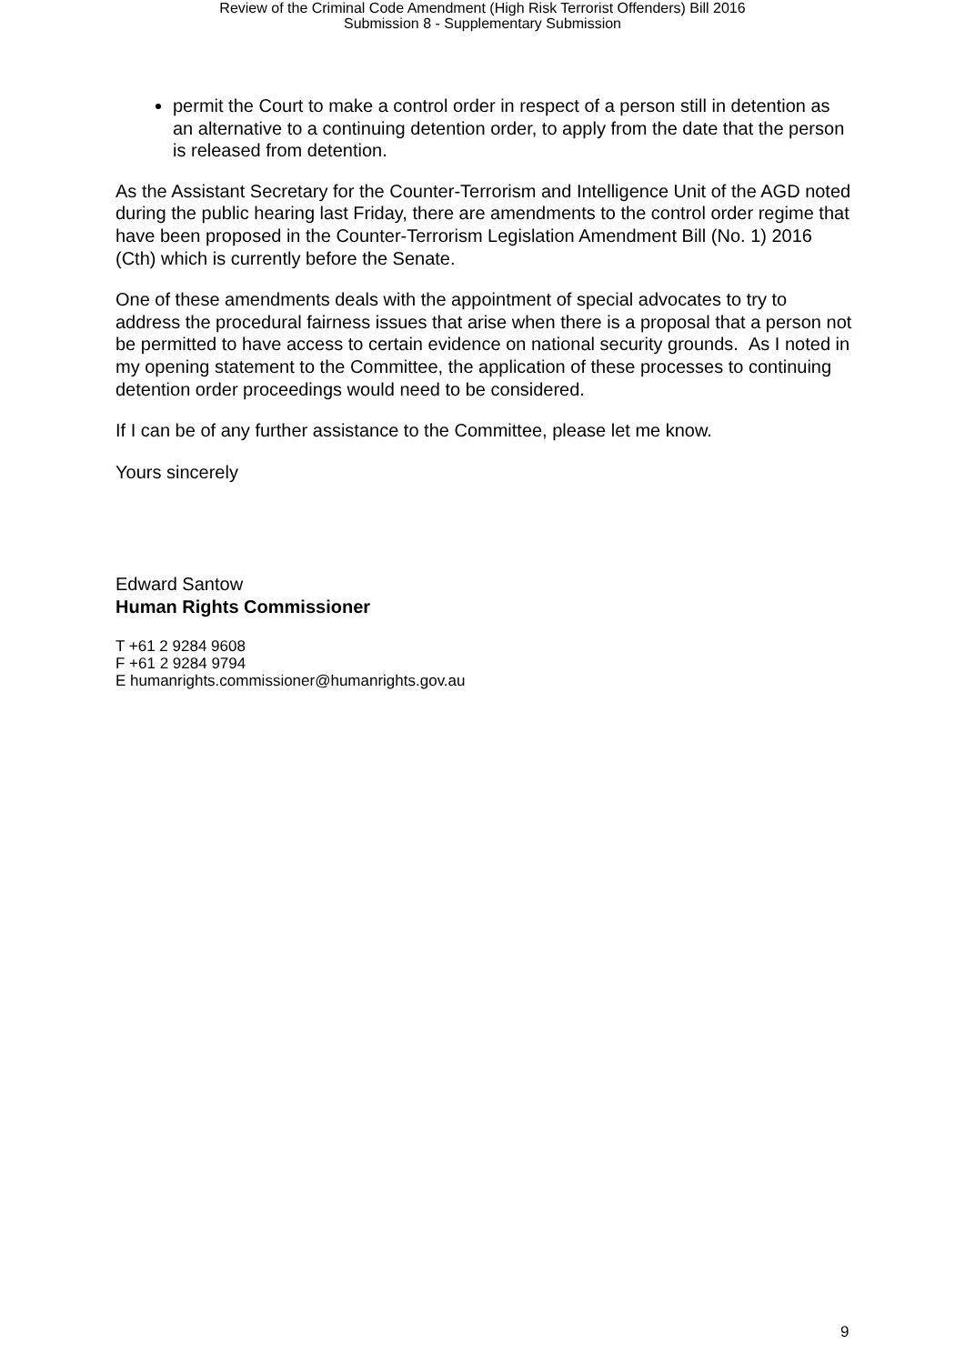Review of the Criminal Code Amendment (High Risk Terrorist Offenders) Bill 2016
Submission 8 - Supplementary Submission
permit the Court to make a control order in respect of a person still in detention as an alternative to a continuing detention order, to apply from the date that the person is released from detention.
As the Assistant Secretary for the Counter-Terrorism and Intelligence Unit of the AGD noted during the public hearing last Friday, there are amendments to the control order regime that have been proposed in the Counter-Terrorism Legislation Amendment Bill (No. 1) 2016 (Cth) which is currently before the Senate.
One of these amendments deals with the appointment of special advocates to try to address the procedural fairness issues that arise when there is a proposal that a person not be permitted to have access to certain evidence on national security grounds. As I noted in my opening statement to the Committee, the application of these processes to continuing detention order proceedings would need to be considered.
If I can be of any further assistance to the Committee, please let me know.
Yours sincerely
Edward Santow
Human Rights Commissioner
T +61 2 9284 9608
F +61 2 9284 9794
E humanrights.commissioner@humanrights.gov.au
9